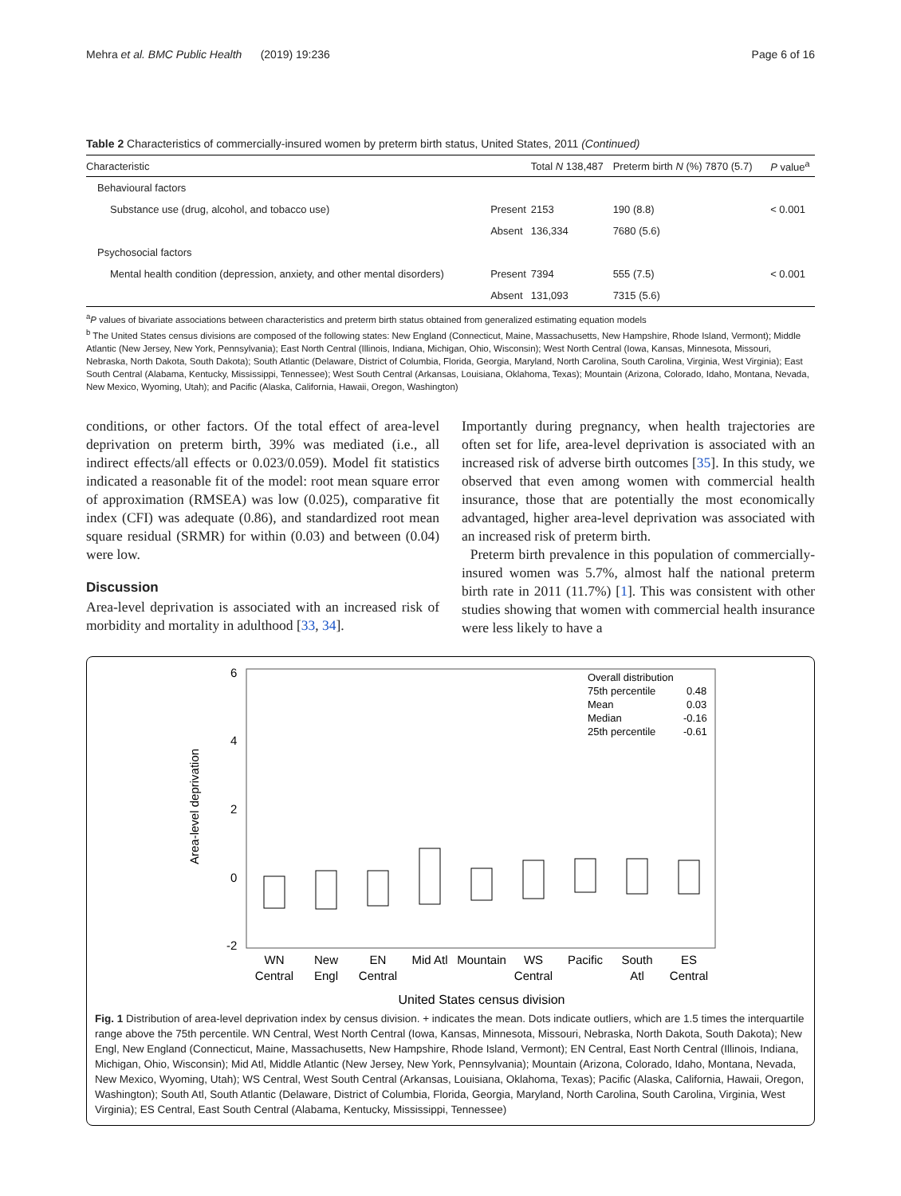Mehra et al. BMC Public Health (2019) 19:236 Page 6 of 16
Table 2 Characteristics of commercially-insured women by preterm birth status, United States, 2011 (Continued)
| Characteristic | | Total N 138,487 | Preterm birth N (%) 7870 (5.7) | P value<sup>a</sup> |
| --- | --- | --- | --- | --- |
| Behavioural factors | | | | |
| Substance use (drug, alcohol, and tobacco use) | Present | 2153 | 190 (8.8) | < 0.001 |
| | Absent | 136,334 | 7680 (5.6) | |
| Psychosocial factors | | | | |
| Mental health condition (depression, anxiety, and other mental disorders) | Present | 7394 | 555 (7.5) | < 0.001 |
| | Absent | 131,093 | 7315 (5.6) | |
<sup>a</sup> P values of bivariate associations between characteristics and preterm birth status obtained from generalized estimating equation models
<sup>b</sup> The United States census divisions are composed of the following states: New England (Connecticut, Maine, Massachusetts, New Hampshire, Rhode Island, Vermont); Middle Atlantic (New Jersey, New York, Pennsylvania); East North Central (Illinois, Indiana, Michigan, Ohio, Wisconsin); West North Central (Iowa, Kansas, Minnesota, Missouri, Nebraska, North Dakota, South Dakota); South Atlantic (Delaware, District of Columbia, Florida, Georgia, Maryland, North Carolina, South Carolina, Virginia, West Virginia); East South Central (Alabama, Kentucky, Mississippi, Tennessee); West South Central (Arkansas, Louisiana, Oklahoma, Texas); Mountain (Arizona, Colorado, Idaho, Montana, Nevada, New Mexico, Wyoming, Utah); and Pacific (Alaska, California, Hawaii, Oregon, Washington)
conditions, or other factors. Of the total effect of area-level deprivation on preterm birth, 39% was mediated (i.e., all indirect effects/all effects or 0.023/0.059). Model fit statistics indicated a reasonable fit of the model: root mean square error of approximation (RMSEA) was low (0.025), comparative fit index (CFI) was adequate (0.86), and standardized root mean square residual (SRMR) for within (0.03) and between (0.04) were low.
Discussion
Area-level deprivation is associated with an increased risk of morbidity and mortality in adulthood [33, 34].
Importantly during pregnancy, when health trajectories are often set for life, area-level deprivation is associated with an increased risk of adverse birth outcomes [35]. In this study, we observed that even among women with commercial health insurance, those that are potentially the most economically advantaged, higher area-level deprivation was associated with an increased risk of preterm birth.
Preterm birth prevalence in this population of commercially-insured women was 5.7%, almost half the national preterm birth rate in 2011 (11.7%) [1]. This was consistent with other studies showing that women with commercial health insurance were less likely to have a
Area-level deprivation
6
4
2
0
-2
Overall distribution
75th percentile
0.48
Mean
0.03
Median
-0.16
25th percentile
-0.61
WN
Central
New
Engl
EN
Central
Mid Atl
Mountain
WS
Central
Pacific
South
Atl
ES
Central
United States census division
Fig. 1 Distribution of area-level deprivation index by census division. + indicates the mean. Dots indicate outliers, which are 1.5 times the interquartile range above the 75th percentile. WN Central, West North Central (Iowa, Kansas, Minnesota, Missouri, Nebraska, North Dakota, South Dakota); New Engl, New England (Connecticut, Maine, Massachusetts, New Hampshire, Rhode Island, Vermont); EN Central, East North Central (Illinois, Indiana, Michigan, Ohio, Wisconsin); Mid Atl, Middle Atlantic (New Jersey, New York, Pennsylvania); Mountain (Arizona, Colorado, Idaho, Montana, Nevada, New Mexico, Wyoming, Utah); WS Central, West South Central (Arkansas, Louisiana, Oklahoma, Texas); Pacific (Alaska, California, Hawaii, Oregon, Washington); South Atl, South Atlantic (Delaware, District of Columbia, Florida, Georgia, Maryland, North Carolina, South Carolina, Virginia, West Virginia); ES Central, East South Central (Alabama, Kentucky, Mississippi, Tennessee)